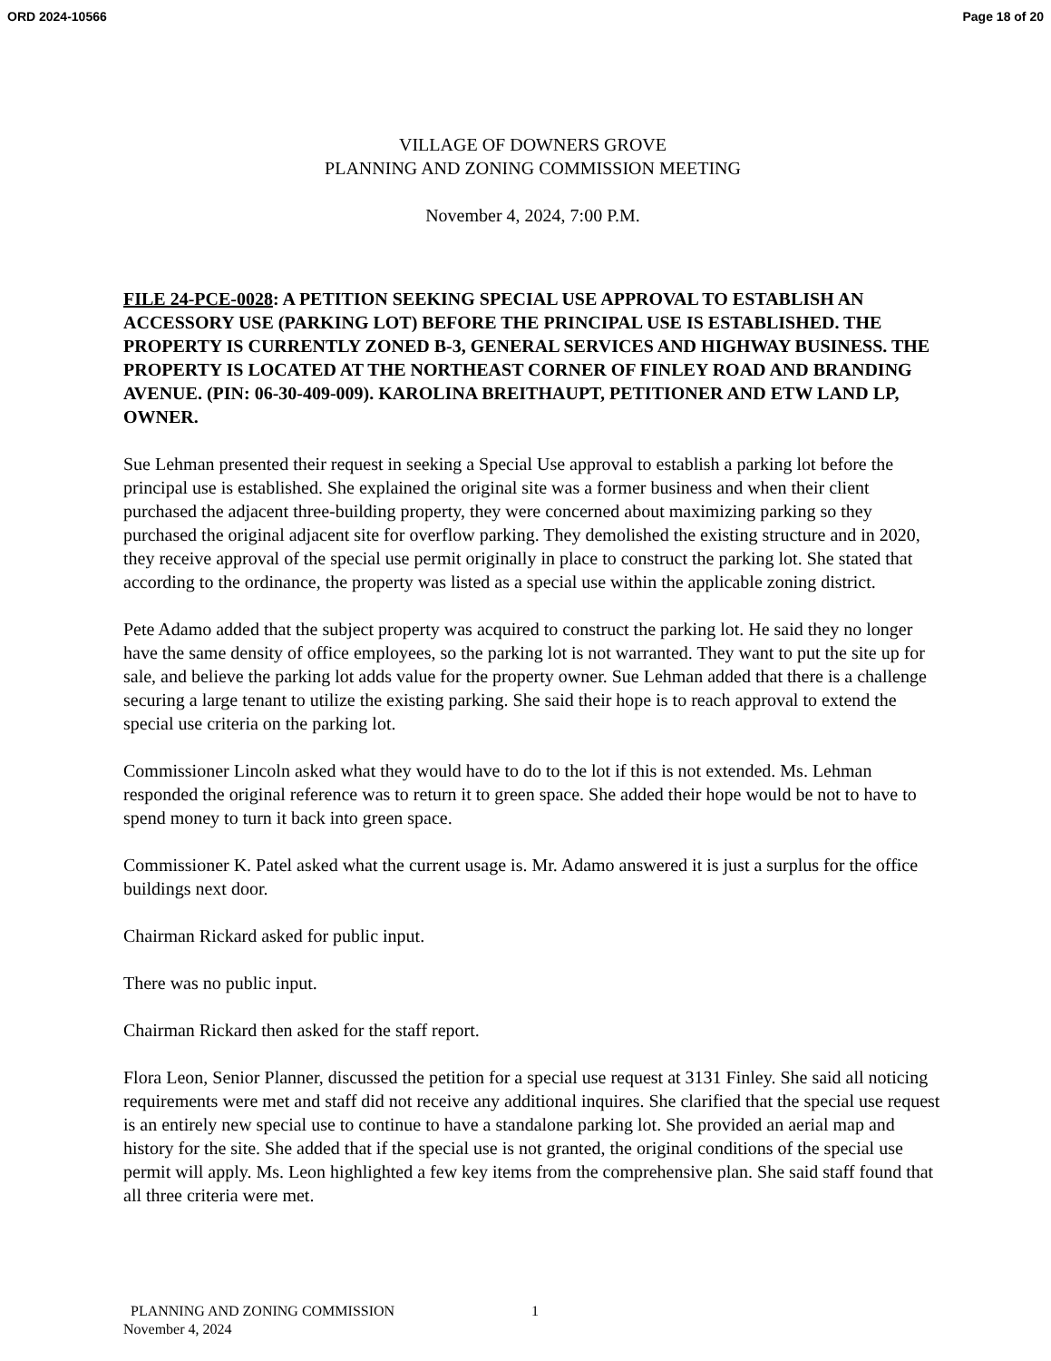ORD 2024-10566 Page 18 of 20
VILLAGE OF DOWNERS GROVE
PLANNING AND ZONING COMMISSION MEETING
November 4, 2024, 7:00 P.M.
FILE 24-PCE-0028: A PETITION SEEKING SPECIAL USE APPROVAL TO ESTABLISH AN ACCESSORY USE (PARKING LOT) BEFORE THE PRINCIPAL USE IS ESTABLISHED. THE PROPERTY IS CURRENTLY ZONED B-3, GENERAL SERVICES AND HIGHWAY BUSINESS. THE PROPERTY IS LOCATED AT THE NORTHEAST CORNER OF FINLEY ROAD AND BRANDING AVENUE. (PIN: 06-30-409-009). KAROLINA BREITHAUPT, PETITIONER AND ETW LAND LP, OWNER.
Sue Lehman presented their request in seeking a Special Use approval to establish a parking lot before the principal use is established. She explained the original site was a former business and when their client purchased the adjacent three-building property, they were concerned about maximizing parking so they purchased the original adjacent site for overflow parking. They demolished the existing structure and in 2020, they receive approval of the special use permit originally in place to construct the parking lot. She stated that according to the ordinance, the property was listed as a special use within the applicable zoning district.
Pete Adamo added that the subject property was acquired to construct the parking lot. He said they no longer have the same density of office employees, so the parking lot is not warranted. They want to put the site up for sale, and believe the parking lot adds value for the property owner. Sue Lehman added that there is a challenge securing a large tenant to utilize the existing parking. She said their hope is to reach approval to extend the special use criteria on the parking lot.
Commissioner Lincoln asked what they would have to do to the lot if this is not extended. Ms. Lehman responded the original reference was to return it to green space. She added their hope would be not to have to spend money to turn it back into green space.
Commissioner K. Patel asked what the current usage is. Mr. Adamo answered it is just a surplus for the office buildings next door.
Chairman Rickard asked for public input.
There was no public input.
Chairman Rickard then asked for the staff report.
Flora Leon, Senior Planner, discussed the petition for a special use request at 3131 Finley. She said all noticing requirements were met and staff did not receive any additional inquires. She clarified that the special use request is an entirely new special use to continue to have a standalone parking lot. She provided an aerial map and history for the site. She added that if the special use is not granted, the original conditions of the special use permit will apply. Ms. Leon highlighted a few key items from the comprehensive plan. She said staff found that all three criteria were met.
PLANNING AND ZONING COMMISSION
November 4, 2024
1